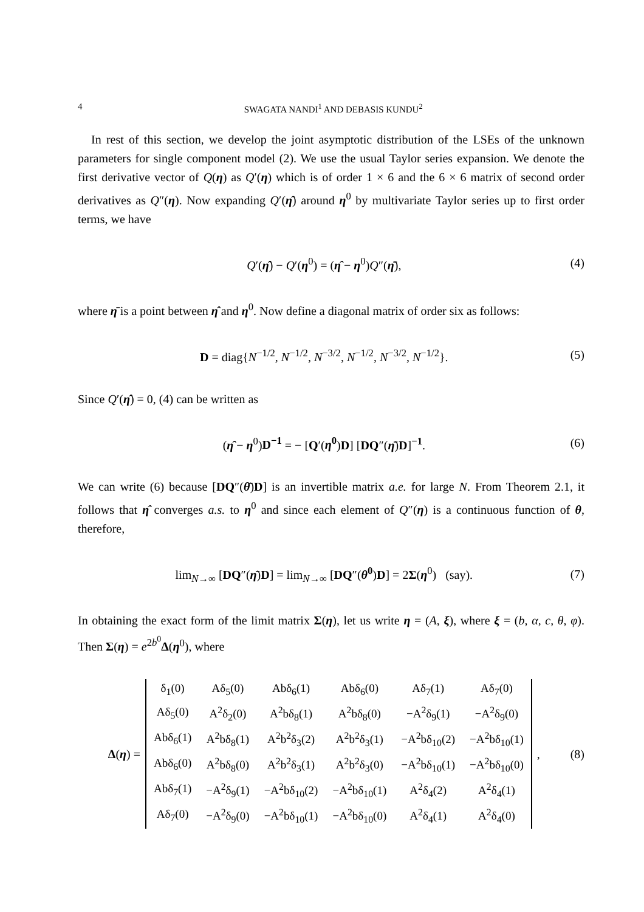4 SWAGATA NANDI<sup>1</sup> AND DEBASIS KUNDU<sup>2</sup>
In rest of this section, we develop the joint asymptotic distribution of the LSEs of the unknown parameters for single component model (2). We use the usual Taylor series expansion. We denote the first derivative vector of Q(η) as Q′(η) which is of order 1 × 6 and the 6 × 6 matrix of second order derivatives as Q″(η). Now expanding Q′(η̂) around η<sup>0</sup> by multivariate Taylor series up to first order terms, we have
Q′(η̂) − Q′(η<sup>0</sup>) = (η̂ − η<sup>0</sup>)Q″(η̄), (4)
where η̄ is a point between η̂ and η<sup>0</sup>. Now define a diagonal matrix of order six as follows:
D = diag{N<sup>−1/2</sup>, N<sup>−1/2</sup>, N<sup>−3/2</sup>, N<sup>−1/2</sup>, N<sup>−3/2</sup>, N<sup>−1/2</sup>}. (5)
Since Q′(η̂) = 0, (4) can be written as
(η̂ − η<sup>0</sup>)D<sup>−1</sup> = − [Q′(η<sup>0</sup>)D] [DQ″(η̄)D]<sup>−1</sup>. (6)
We can write (6) because [DQ″(θ̄)D] is an invertible matrix a.e. for large N. From Theorem 2.1, it follows that η̂ converges a.s. to η<sup>0</sup> and since each element of Q″(η) is a continuous function of θ, therefore,
lim<sub>N→∞</sub> [DQ″(η̄)D] = lim<sub>N→∞</sub> [DQ″(θ<sup>0</sup>)D] = 2Σ(η<sup>0</sup>) (say). (7)
In obtaining the exact form of the limit matrix Σ(η), let us write η = (A, ξ), where ξ = (b, α, c, θ, φ). Then Σ(η) = e<sup>2b<sup>0</sup></sup>Δ(η<sup>0</sup>), where
Δ(η) =
| δ<sub>1</sub>(0) | Aδ<sub>5</sub>(0) | Abδ<sub>6</sub>(1) | Abδ<sub>6</sub>(0) | Aδ<sub>7</sub>(1) | Aδ<sub>7</sub>(0) |
| Aδ<sub>5</sub>(0) | A<sup>2</sup>δ<sub>2</sub>(0) | A<sup>2</sup>bδ<sub>8</sub>(1) | A<sup>2</sup>bδ<sub>8</sub>(0) | −A<sup>2</sup>δ<sub>9</sub>(1) | −A<sup>2</sup>δ<sub>9</sub>(0) |
| Abδ<sub>6</sub>(1) | A<sup>2</sup>bδ<sub>8</sub>(1) | A<sup>2</sup>b<sup>2</sup>δ<sub>3</sub>(2) | A<sup>2</sup>b<sup>2</sup>δ<sub>3</sub>(1) | −A<sup>2</sup>bδ<sub>10</sub>(2) | −A<sup>2</sup>bδ<sub>10</sub>(1) |
| Abδ<sub>6</sub>(0) | A<sup>2</sup>bδ<sub>8</sub>(0) | A<sup>2</sup>b<sup>2</sup>δ<sub>3</sub>(1) | A<sup>2</sup>b<sup>2</sup>δ<sub>3</sub>(0) | −A<sup>2</sup>bδ<sub>10</sub>(1) | −A<sup>2</sup>bδ<sub>10</sub>(0) |
| Abδ<sub>7</sub>(1) | −A<sup>2</sup>δ<sub>9</sub>(1) | −A<sup>2</sup>bδ<sub>10</sub>(2) | −A<sup>2</sup>bδ<sub>10</sub>(1) | A<sup>2</sup>δ<sub>4</sub>(2) | A<sup>2</sup>δ<sub>4</sub>(1) |
| Aδ<sub>7</sub>(0) | −A<sup>2</sup>δ<sub>9</sub>(0) | −A<sup>2</sup>bδ<sub>10</sub>(1) | −A<sup>2</sup>bδ<sub>10</sub>(0) | A<sup>2</sup>δ<sub>4</sub>(1) | A<sup>2</sup>δ<sub>4</sub>(0) |
,
(8)